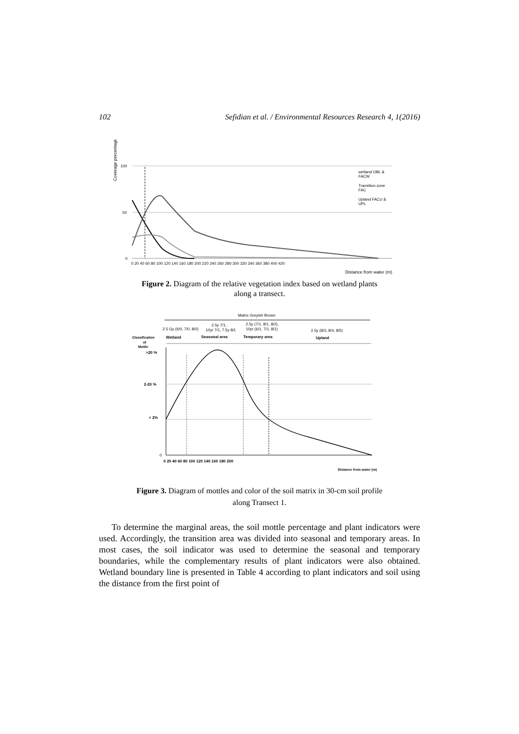102 Sefidian et al. / Environmental Resources Research 4, 1(2016)
Coverage percentage
100
50
0
0 20 40 60 80 100 120 140 160 180 200 220 240 260 280 300 320 340 360 380 400 420
Distance from water (m)
wetland OBL &
FACW
Transition zone
FAC
Upland FACU &
UPL
Figure 2. Diagram of the relative vegetation index based on wetland plants
along a transect.
Matrix Greyish Brown
2.5 Gy (6/0, 7/0, 8/0)
2.5y 7/1,
10yr 7/1, 7.5y 8/1
2.5y (7/1, 8/1, 8/2),
10yr (6/1, 7/1, 8/1)
2.5y (8/3, 8/4, 8/5)
Classification
of
Mottle
Wetland
Seasonal area
Temporary area
Upland
>20 %
2-20 %
< 2%
0
0 20 40 60 80 100 120 140 160 180 200
Distance from water (m)
Figure 3. Diagram of mottles and color of the soil matrix in 30-cm soil profile
along Transect 1.
To determine the marginal areas, the soil mottle percentage and plant indicators were used. Accordingly, the transition area was divided into seasonal and temporary areas. In most cases, the soil indicator was used to determine the seasonal and temporary boundaries, while the complementary results of plant indicators were also obtained. Wetland boundary line is presented in Table 4 according to plant indicators and soil using the distance from the first point of